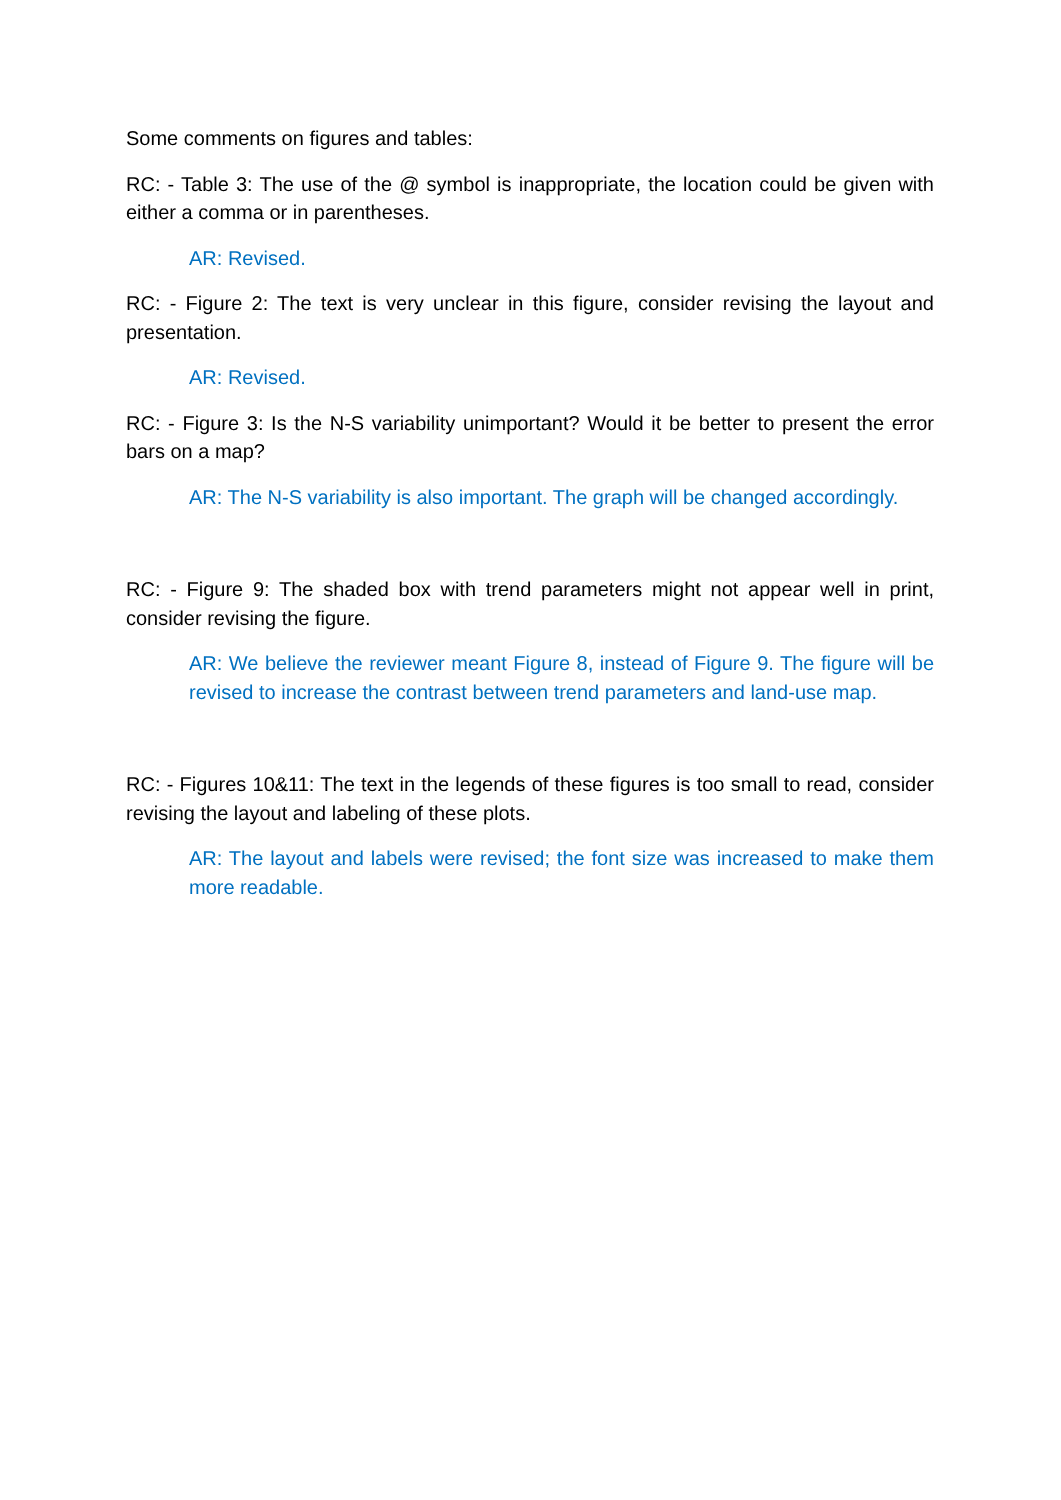Some comments on figures and tables:
RC: - Table 3: The use of the @ symbol is inappropriate, the location could be given with either a comma or in parentheses.
AR: Revised.
RC: - Figure 2: The text is very unclear in this figure, consider revising the layout and presentation.
AR: Revised.
RC: - Figure 3: Is the N-S variability unimportant? Would it be better to present the error bars on a map?
AR: The N-S variability is also important. The graph will be changed accordingly.
RC: - Figure 9: The shaded box with trend parameters might not appear well in print, consider revising the figure.
AR: We believe the reviewer meant Figure 8, instead of Figure 9. The figure will be revised to increase the contrast between trend parameters and land-use map.
RC: - Figures 10&11: The text in the legends of these figures is too small to read, consider revising the layout and labeling of these plots.
AR: The layout and labels were revised; the font size was increased to make them more readable.